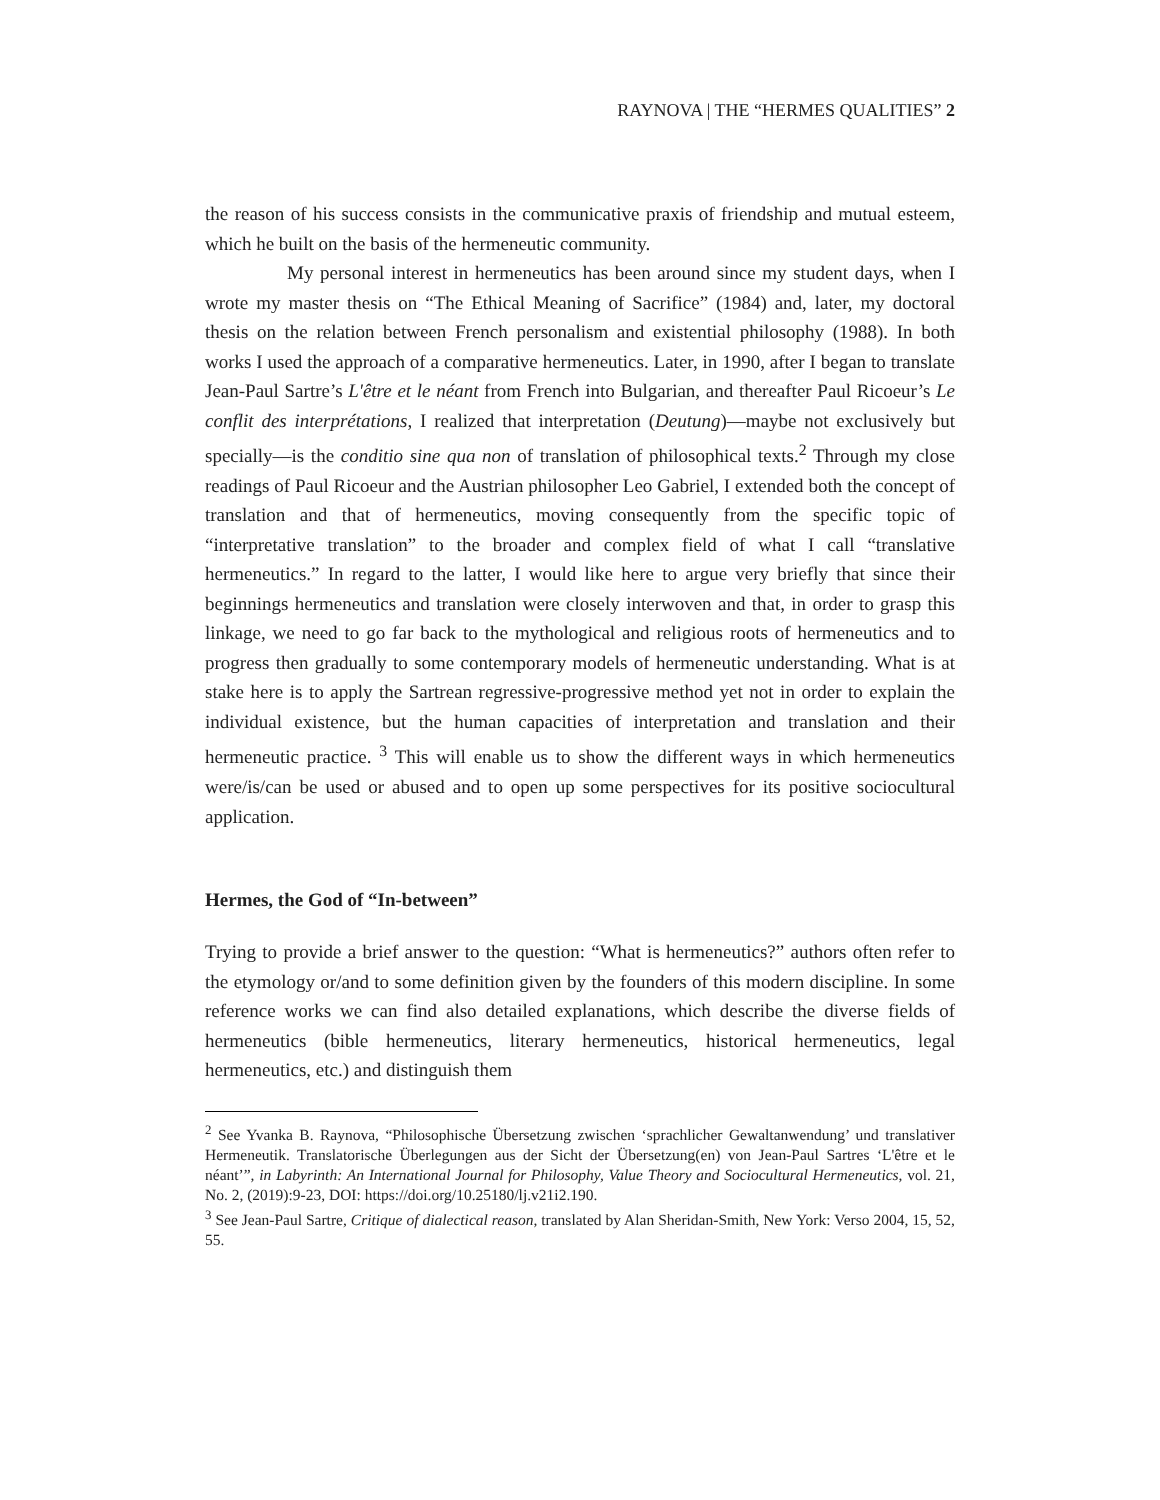RAYNOVA | THE “HERMES QUALITIES” 2
the reason of his success consists in the communicative praxis of friendship and mutual esteem, which he built on the basis of the hermeneutic community.
My personal interest in hermeneutics has been around since my student days, when I wrote my master thesis on “The Ethical Meaning of Sacrifice” (1984) and, later, my doctoral thesis on the relation between French personalism and existential philosophy (1988). In both works I used the approach of a comparative hermeneutics. Later, in 1990, after I began to translate Jean-Paul Sartre’s L'être et le néant from French into Bulgarian, and thereafter Paul Ricoeur’s Le conflit des interprétations, I realized that interpretation (Deutung)—maybe not exclusively but specially—is the conditio sine qua non of translation of philosophical texts.<sup>2</sup> Through my close readings of Paul Ricoeur and the Austrian philosopher Leo Gabriel, I extended both the concept of translation and that of hermeneutics, moving consequently from the specific topic of “interpretative translation” to the broader and complex field of what I call “translative hermeneutics.” In regard to the latter, I would like here to argue very briefly that since their beginnings hermeneutics and translation were closely interwoven and that, in order to grasp this linkage, we need to go far back to the mythological and religious roots of hermeneutics and to progress then gradually to some contemporary models of hermeneutic understanding. What is at stake here is to apply the Sartrean regressive-progressive method yet not in order to explain the individual existence, but the human capacities of interpretation and translation and their hermeneutic practice. <sup>3</sup> This will enable us to show the different ways in which hermeneutics were/is/can be used or abused and to open up some perspectives for its positive sociocultural application.
Hermes, the God of “In-between”
Trying to provide a brief answer to the question: “What is hermeneutics?” authors often refer to the etymology or/and to some definition given by the founders of this modern discipline. In some reference works we can find also detailed explanations, which describe the diverse fields of hermeneutics (bible hermeneutics, literary hermeneutics, historical hermeneutics, legal hermeneutics, etc.) and distinguish them
<sup>2</sup> See Yvanka B. Raynova, “Philosophische Übersetzung zwischen ‘sprachlicher Gewaltanwendung’ und translativer Hermeneutik. Translatorische Überlegungen aus der Sicht der Übersetzung(en) von Jean-Paul Sartres ‘L'être et le néant’”, in Labyrinth: An International Journal for Philosophy, Value Theory and Sociocultural Hermeneutics, vol. 21, No. 2, (2019):9-23, DOI: https://doi.org/10.25180/lj.v21i2.190.
<sup>3</sup> See Jean-Paul Sartre, Critique of dialectical reason, translated by Alan Sheridan-Smith, New York: Verso 2004, 15, 52, 55.